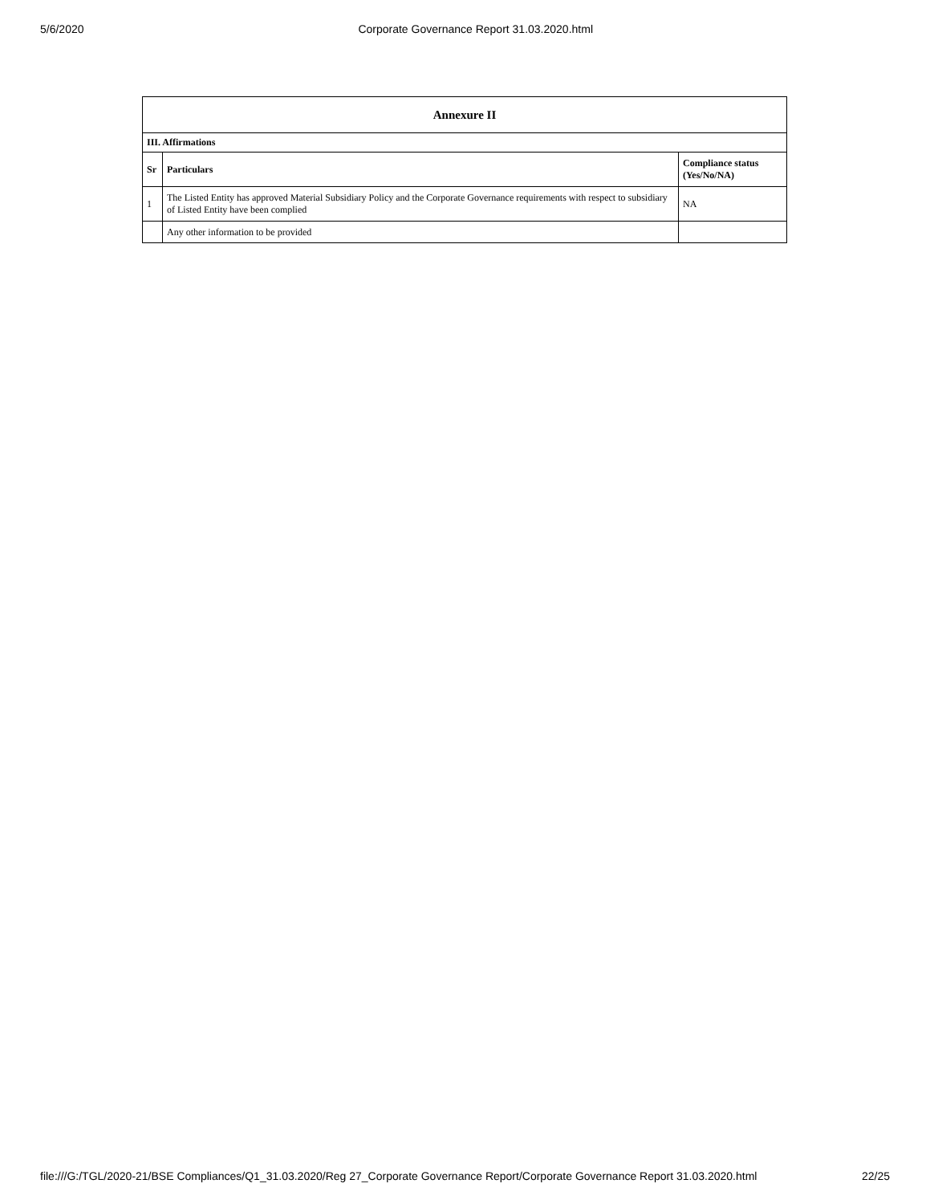5/6/2020 Corporate Governance Report 31.03.2020.html
| Annexure II | | |
| --- | --- | --- |
| III. Affirmations | | |
| Sr | Particulars | Compliance status (Yes/No/NA) |
| 1 | The Listed Entity has approved Material Subsidiary Policy and the Corporate Governance requirements with respect to subsidiary of Listed Entity have been complied | NA |
| | Any other information to be provided | |
file:///G:/TGL/2020-21/BSE Compliances/Q1_31.03.2020/Reg 27_Corporate Governance Report/Corporate Governance Report 31.03.2020.html 22/25